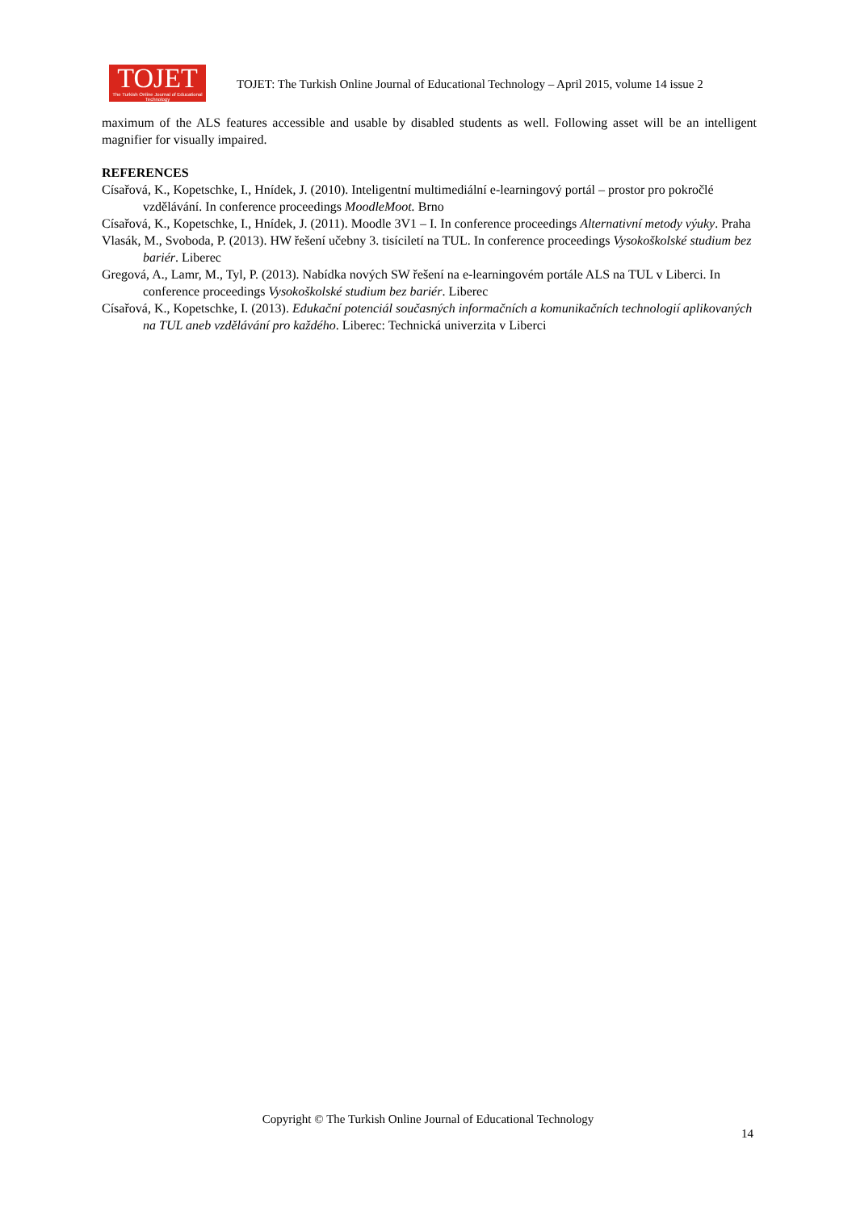TOJET
The Turkish Online Journal of Educational Technology
TOJET: The Turkish Online Journal of Educational Technology – April 2015, volume 14 issue 2
maximum of the ALS features accessible and usable by disabled students as well. Following asset will be an intelligent magnifier for visually impaired.
REFERENCES
Císařová, K., Kopetschke, I., Hnídek, J. (2010). Inteligentní multimediální e-learningový portál – prostor pro pokročlé vzdělávání. In conference proceedings MoodleMoot. Brno
Císařová, K., Kopetschke, I., Hnídek, J. (2011). Moodle 3V1 – I. In conference proceedings Alternativní metody výuky. Praha
Vlasák, M., Svoboda, P. (2013). HW řešení učebny 3. tisíciletí na TUL. In conference proceedings Vysokoškolské studium bez bariér. Liberec
Gregová, A., Lamr, M., Tyl, P. (2013). Nabídka nových SW řešení na e-learningovém portále ALS na TUL v Liberci. In conference proceedings Vysokoškolské studium bez bariér. Liberec
Císařová, K., Kopetschke, I. (2013). Edukační potenciál současných informačních a komunikačních technologií aplikovaných na TUL aneb vzdělávání pro každého. Liberec: Technická univerzita v Liberci
Copyright © The Turkish Online Journal of Educational Technology
14